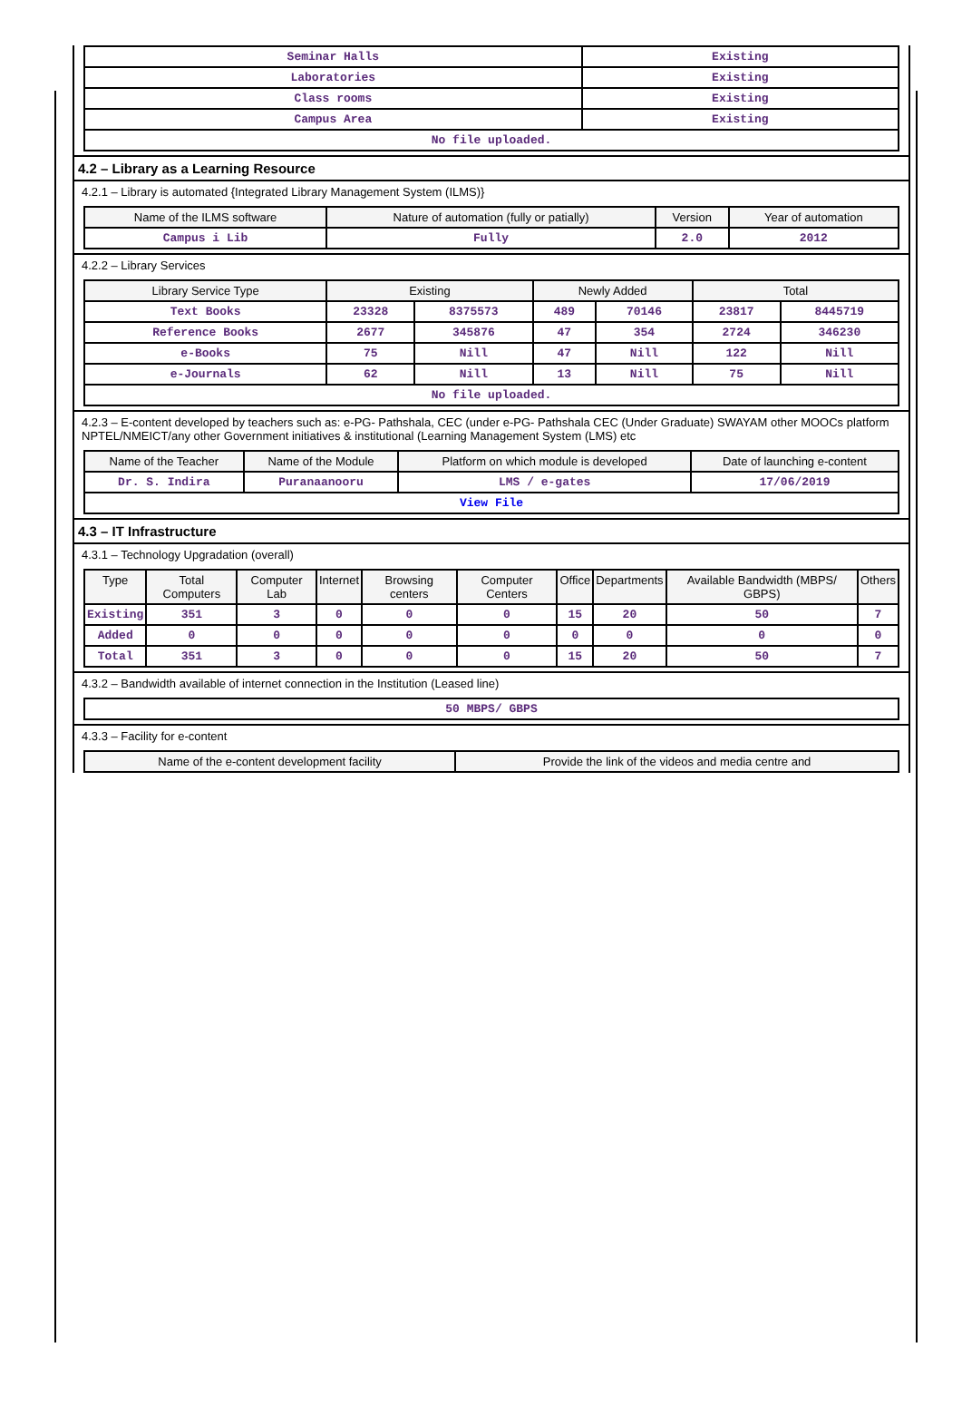| Seminar Halls | Existing |
| Laboratories | Existing |
| Class rooms | Existing |
| Campus Area | Existing |
| No file uploaded. | |
4.2 – Library as a Learning Resource
4.2.1 – Library is automated {Integrated Library Management System (ILMS)}
| Name of the ILMS software | Nature of automation (fully or patially) | Version | Year of automation |
| --- | --- | --- | --- |
| Campus i Lib | Fully | 2.0 | 2012 |
4.2.2 – Library Services
| Library Service Type | Existing | | Newly Added | | Total | |
| --- | --- | --- | --- | --- | --- | --- |
| Text Books | 23328 | 8375573 | 489 | 70146 | 23817 | 8445719 |
| Reference Books | 2677 | 345876 | 47 | 354 | 2724 | 346230 |
| e-Books | 75 | Nill | 47 | Nill | 122 | Nill |
| e-Journals | 62 | Nill | 13 | Nill | 75 | Nill |
| No file uploaded. | | | | | | |
4.2.3 – E-content developed by teachers such as: e-PG- Pathshala, CEC (under e-PG- Pathshala CEC (Under Graduate) SWAYAM other MOOCs platform NPTEL/NMEICT/any other Government initiatives & institutional (Learning Management System (LMS) etc
| Name of the Teacher | Name of the Module | Platform on which module is developed | Date of launching e-content |
| --- | --- | --- | --- |
| Dr. S. Indira | Puranaanooru | LMS / e-gates | 17/06/2019 |
| View File | | | |
4.3 – IT Infrastructure
4.3.1 – Technology Upgradation (overall)
| Type | Total Computers | Computer Lab | Internet | Browsing centers | Computer Centers | Office | Departments | Available Bandwidth (MBPS/ GBPS) | Others |
| --- | --- | --- | --- | --- | --- | --- | --- | --- | --- |
| Existing | 351 | 3 | 0 | 0 | 0 | 15 | 20 | 50 | 7 |
| Added | 0 | 0 | 0 | 0 | 0 | 0 | 0 | 0 | 0 |
| Total | 351 | 3 | 0 | 0 | 0 | 15 | 20 | 50 | 7 |
4.3.2 – Bandwidth available of internet connection in the Institution (Leased line)
| 50 MBPS/ GBPS |
4.3.3 – Facility for e-content
| Name of the e-content development facility | Provide the link of the videos and media centre and |
| --- | --- |